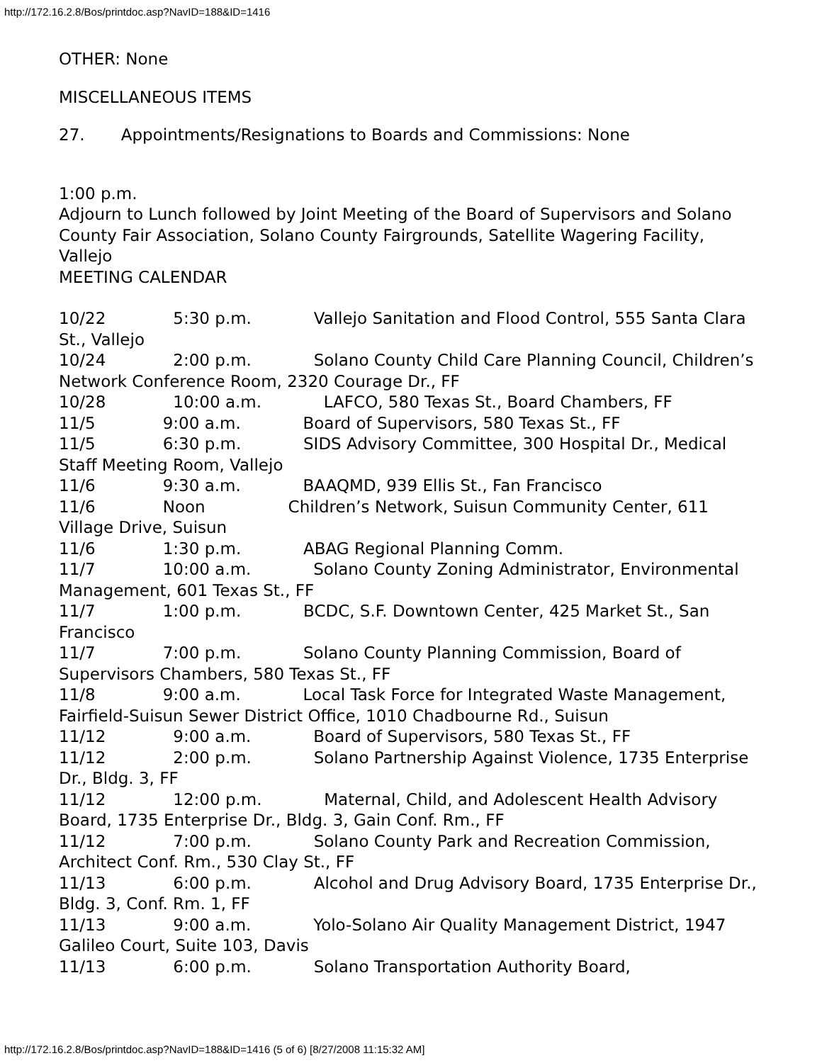http://172.16.2.8/Bos/printdoc.asp?NavID=188&ID=1416
OTHER: None
MISCELLANEOUS ITEMS
27. Appointments/Resignations to Boards and Commissions: None
1:00 p.m.
Adjourn to Lunch followed by Joint Meeting of the Board of Supervisors and Solano County Fair Association, Solano County Fairgrounds, Satellite Wagering Facility, Vallejo
MEETING CALENDAR
10/22 5:30 p.m. Vallejo Sanitation and Flood Control, 555 Santa Clara St., Vallejo 10/24 2:00 p.m. Solano County Child Care Planning Council, Children’s Network Conference Room, 2320 Courage Dr., FF 10/28 10:00 a.m. LAFCO, 580 Texas St., Board Chambers, FF 11/5 9:00 a.m. Board of Supervisors, 580 Texas St., FF 11/5 6:30 p.m. SIDS Advisory Committee, 300 Hospital Dr., Medical Staff Meeting Room, Vallejo 11/6 9:30 a.m. BAAQMD, 939 Ellis St., Fan Francisco 11/6 Noon Children’s Network, Suisun Community Center, 611 Village Drive, Suisun 11/6 1:30 p.m. ABAG Regional Planning Comm. 11/7 10:00 a.m. Solano County Zoning Administrator, Environmental Management, 601 Texas St., FF 11/7 1:00 p.m. BCDC, S.F. Downtown Center, 425 Market St., San Francisco 11/7 7:00 p.m. Solano County Planning Commission, Board of Supervisors Chambers, 580 Texas St., FF 11/8 9:00 a.m. Local Task Force for Integrated Waste Management, Fairfield-Suisun Sewer District Office, 1010 Chadbourne Rd., Suisun 11/12 9:00 a.m. Board of Supervisors, 580 Texas St., FF 11/12 2:00 p.m. Solano Partnership Against Violence, 1735 Enterprise Dr., Bldg. 3, FF 11/12 12:00 p.m. Maternal, Child, and Adolescent Health Advisory Board, 1735 Enterprise Dr., Bldg. 3, Gain Conf. Rm., FF 11/12 7:00 p.m. Solano County Park and Recreation Commission, Architect Conf. Rm., 530 Clay St., FF 11/13 6:00 p.m. Alcohol and Drug Advisory Board, 1735 Enterprise Dr., Bldg. 3, Conf. Rm. 1, FF 11/13 9:00 a.m. Yolo-Solano Air Quality Management District, 1947 Galileo Court, Suite 103, Davis 11/13 6:00 p.m. Solano Transportation Authority Board,
http://172.16.2.8/Bos/printdoc.asp?NavID=188&ID=1416 (5 of 6) [8/27/2008 11:15:32 AM]